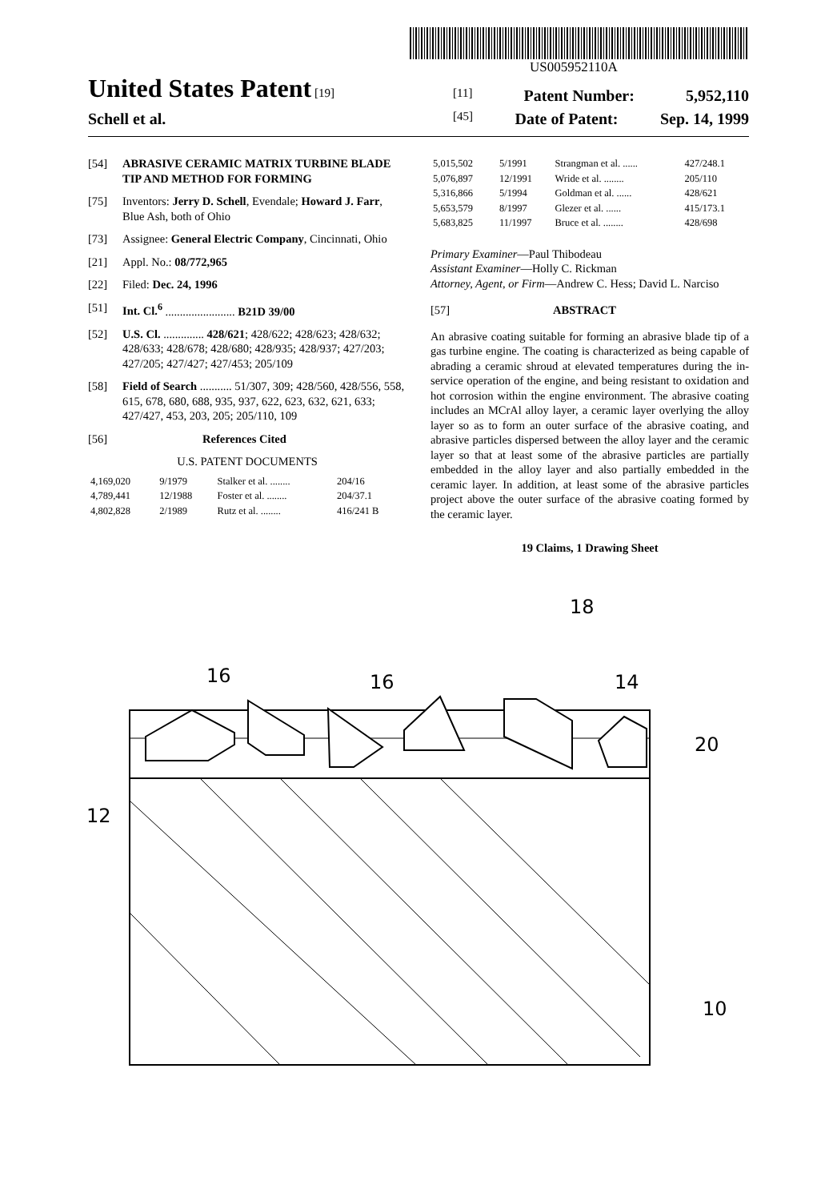US005952110A
United States Patent [19] [11] Patent Number: 5,952,110
Schell et al.
[45] Date of Patent: Sep. 14, 1999
[54] ABRASIVE CERAMIC MATRIX TURBINE BLADE TIP AND METHOD FOR FORMING
[75] Inventors: Jerry D. Schell, Evendale; Howard J. Farr, Blue Ash, both of Ohio
[73] Assignee: General Electric Company, Cincinnati, Ohio
[21] Appl. No.: 08/772,965
[22] Filed: Dec. 24, 1996
[51] Int. Cl.<sup>6</sup> ........................ B21D 39/00
[52] U.S. Cl. .............. 428/621; 428/622; 428/623; 428/632; 428/633; 428/678; 428/680; 428/935; 428/937; 427/203; 427/205; 427/427; 427/453; 205/109
[58] Field of Search ........... 51/307, 309; 428/560, 428/556, 558, 615, 678, 680, 688, 935, 937, 622, 623, 632, 621, 633; 427/427, 453, 203, 205; 205/110, 109
[56] References Cited
U.S. PATENT DOCUMENTS
| 4,169,020 | 9/1979 | Stalker et al. ........ | 204/16 |
| 4,789,441 | 12/1988 | Foster et al. ........ | 204/37.1 |
| 4,802,828 | 2/1989 | Rutz et al. ........ | 416/241 B |
| 5,015,502 | 5/1991 | Strangman et al. ...... | 427/248.1 |
| 5,076,897 | 12/1991 | Wride et al. ........ | 205/110 |
| 5,316,866 | 5/1994 | Goldman et al. ...... | 428/621 |
| 5,653,579 | 8/1997 | Glezer et al. ...... | 415/173.1 |
| 5,683,825 | 11/1997 | Bruce et al. ........ | 428/698 |
Primary Examiner—Paul Thibodeau
Assistant Examiner—Holly C. Rickman
Attorney, Agent, or Firm—Andrew C. Hess; David L. Narciso
[57] ABSTRACT
An abrasive coating suitable for forming an abrasive blade tip of a gas turbine engine. The coating is characterized as being capable of abrading a ceramic shroud at elevated temperatures during the in-service operation of the engine, and being resistant to oxidation and hot corrosion within the engine environment. The abrasive coating includes an MCrAl alloy layer, a ceramic layer overlying the alloy layer so as to form an outer surface of the abrasive coating, and abrasive particles dispersed between the alloy layer and the ceramic layer so that at least some of the abrasive particles are partially embedded in the alloy layer and also partially embedded in the ceramic layer. In addition, at least some of the abrasive particles project above the outer surface of the abrasive coating formed by the ceramic layer.
19 Claims, 1 Drawing Sheet
12
16
16
14
18
20
10